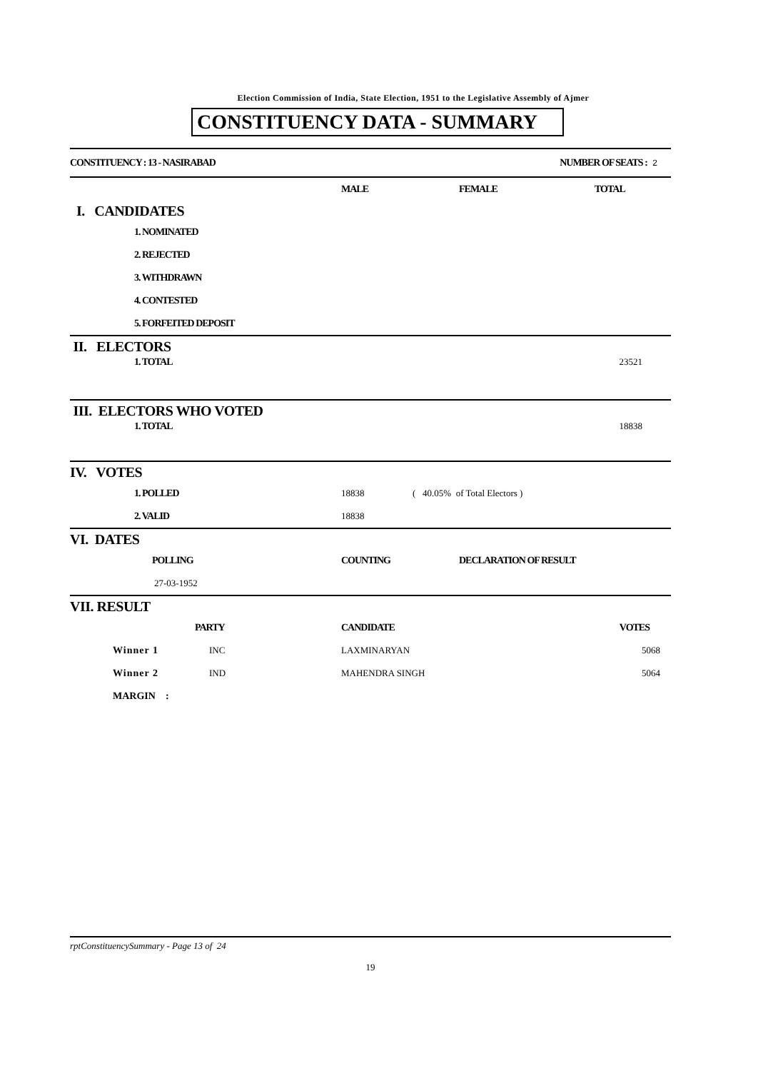Election Commission of India, State Election, 1951 to the Legislative Assembly of Ajmer
CONSTITUENCY DATA - SUMMARY
| CONSTITUENCY : 13 - NASIRABAD | NUMBER OF SEATS : 2 |
| | MALE | FEMALE | TOTAL |
| I. CANDIDATES | | | |
| 1. NOMINATED | | | |
| 2. REJECTED | | | |
| 3. WITHDRAWN | | | |
| 4. CONTESTED | | | |
| 5. FORFEITED DEPOSIT | | | |
| II. ELECTORS | |
| 1. TOTAL | 23521 |
| III. ELECTORS WHO VOTED | |
| 1. TOTAL | 18838 |
| IV. VOTES | | |
| 1. POLLED | 18838 | ( 40.05% of Total Electors ) |
| 2. VALID | 18838 | |
| VI. DATES | | |
| POLLING | COUNTING | DECLARATION OF RESULT |
| 27-03-1952 | | |
| VII. RESULT | | | |
| | PARTY | CANDIDATE | VOTES |
| Winner 1 | INC | LAXMINARYAN | 5068 |
| Winner 2 | IND | MAHENDRA SINGH | 5064 |
| MARGIN : | | | |
rptConstituencySummary - Page 13 of 24
19